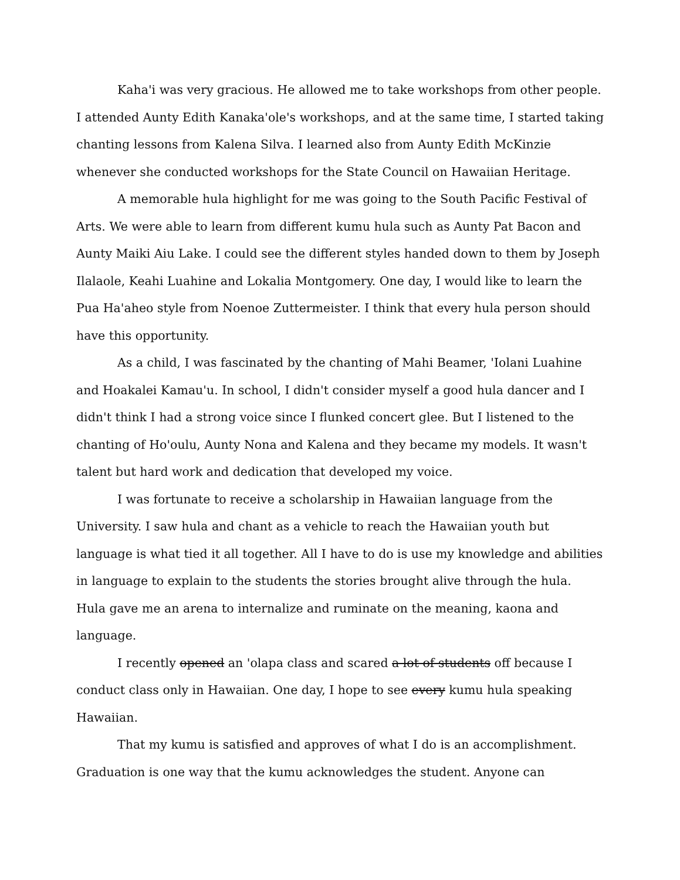Kaha'i was very gracious. He allowed me to take workshops from other people. I attended Aunty Edith Kanaka'ole's workshops, and at the same time, I started taking chanting lessons from Kalena Silva. I learned also from Aunty Edith McKinzie whenever she conducted workshops for the State Council on Hawaiian Heritage.
A memorable hula highlight for me was going to the South Pacific Festival of Arts. We were able to learn from different kumu hula such as Aunty Pat Bacon and Aunty Maiki Aiu Lake. I could see the different styles handed down to them by Joseph Ilalaole, Keahi Luahine and Lokalia Montgomery. One day, I would like to learn the Pua Ha'aheo style from Noenoe Zuttermeister. I think that every hula person should have this opportunity.
As a child, I was fascinated by the chanting of Mahi Beamer, 'Iolani Luahine and Hoakalei Kamau'u. In school, I didn't consider myself a good hula dancer and I didn't think I had a strong voice since I flunked concert glee. But I listened to the chanting of Ho'oulu, Aunty Nona and Kalena and they became my models. It wasn't talent but hard work and dedication that developed my voice.
I was fortunate to receive a scholarship in Hawaiian language from the University. I saw hula and chant as a vehicle to reach the Hawaiian youth but language is what tied it all together. All I have to do is use my knowledge and abilities in language to explain to the students the stories brought alive through the hula. Hula gave me an arena to internalize and ruminate on the meaning, kaona and language.
I recently opened an 'olapa class and scared a lot of students off because I conduct class only in Hawaiian. One day, I hope to see every kumu hula speaking Hawaiian.
That my kumu is satisfied and approves of what I do is an accomplishment. Graduation is one way that the kumu acknowledges the student. Anyone can